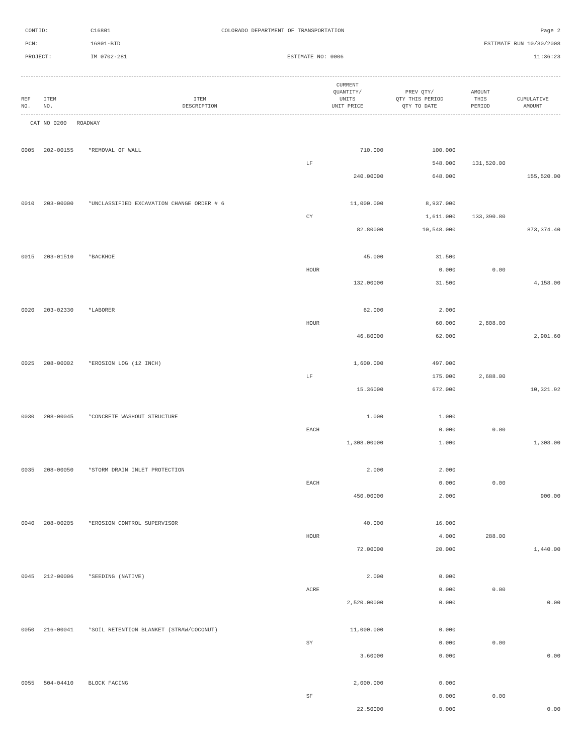CONTID:
C16801
COLORADO DEPARTMENT OF TRANSPORTATION
Page 2
PCN:
16801-BID
ESTIMATE RUN 10/30/2008
PROJECT:
IM 0702-281
ESTIMATE NO: 0006
11:36:23
| REF NO. | ITEM NO. | ITEM DESCRIPTION | CURRENT QUANTITY/ UNITS UNIT PRICE | PREV QTY/ QTY THIS PERIOD QTY TO DATE | AMOUNT THIS PERIOD | CUMULATIVE AMOUNT |
| --- | --- | --- | --- | --- | --- | --- |
CAT NO 0200 ROADWAY
| 0005 | 202-00155 | *REMOVAL OF WALL | 710.000 | 100.000 | | |
| | | | LF | 548.000 | 131,520.00 | |
| | | | 240.00000 | 648.000 | | 155,520.00 |
| 0010 | 203-00000 | *UNCLASSIFIED EXCAVATION CHANGE ORDER # 6 | 11,000.000 | 8,937.000 | | |
| | | | CY | 1,611.000 | 133,390.80 | |
| | | | 82.80000 | 10,548.000 | | 873,374.40 |
| 0015 | 203-01510 | *BACKHOE | 45.000 | 31.500 | | |
| | | | HOUR | 0.000 | 0.00 | |
| | | | 132.00000 | 31.500 | | 4,158.00 |
| 0020 | 203-02330 | *LABORER | 62.000 | 2.000 | | |
| | | | HOUR | 60.000 | 2,808.00 | |
| | | | 46.80000 | 62.000 | | 2,901.60 |
| 0025 | 208-00002 | *EROSION LOG (12 INCH) | 1,600.000 | 497.000 | | |
| | | | LF | 175.000 | 2,688.00 | |
| | | | 15.36000 | 672.000 | | 10,321.92 |
| 0030 | 208-00045 | *CONCRETE WASHOUT STRUCTURE | 1.000 | 1.000 | | |
| | | | EACH | 0.000 | 0.00 | |
| | | | 1,308.00000 | 1.000 | | 1,308.00 |
| 0035 | 208-00050 | *STORM DRAIN INLET PROTECTION | 2.000 | 2.000 | | |
| | | | EACH | 0.000 | 0.00 | |
| | | | 450.00000 | 2.000 | | 900.00 |
| 0040 | 208-00205 | *EROSION CONTROL SUPERVISOR | 40.000 | 16.000 | | |
| | | | HOUR | 4.000 | 288.00 | |
| | | | 72.00000 | 20.000 | | 1,440.00 |
| 0045 | 212-00006 | *SEEDING (NATIVE) | 2.000 | 0.000 | | |
| | | | ACRE | 0.000 | 0.00 | |
| | | | 2,520.00000 | 0.000 | | 0.00 |
| 0050 | 216-00041 | *SOIL RETENTION BLANKET (STRAW/COCONUT) | 11,000.000 | 0.000 | | |
| | | | SY | 0.000 | 0.00 | |
| | | | 3.60000 | 0.000 | | 0.00 |
| 0055 | 504-04410 | BLOCK FACING | 2,000.000 | 0.000 | | |
| | | | SF | 0.000 | 0.00 | |
| | | | 22.50000 | 0.000 | | 0.00 |